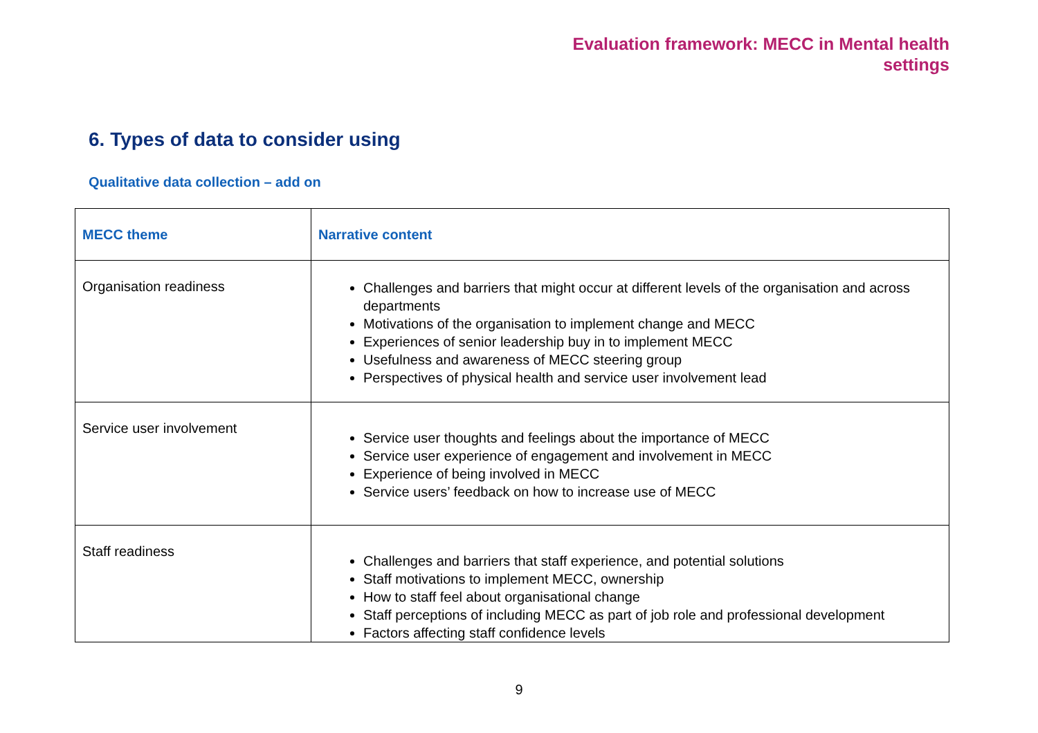Evaluation framework: MECC in Mental health
settings
6. Types of data to consider using
Qualitative data collection – add on
| MECC theme | Narrative content |
| --- | --- |
| Organisation readiness | Challenges and barriers that might occur at different levels of the organisation and across departments Motivations of the organisation to implement change and MECC Experiences of senior leadership buy in to implement MECC Usefulness and awareness of MECC steering group Perspectives of physical health and service user involvement lead |
| Service user involvement | Service user thoughts and feelings about the importance of MECC Service user experience of engagement and involvement in MECC Experience of being involved in MECC Service users’ feedback on how to increase use of MECC |
| Staff readiness | Challenges and barriers that staff experience, and potential solutions Staff motivations to implement MECC, ownership How to staff feel about organisational change Staff perceptions of including MECC as part of job role and professional development Factors affecting staff confidence levels |
9